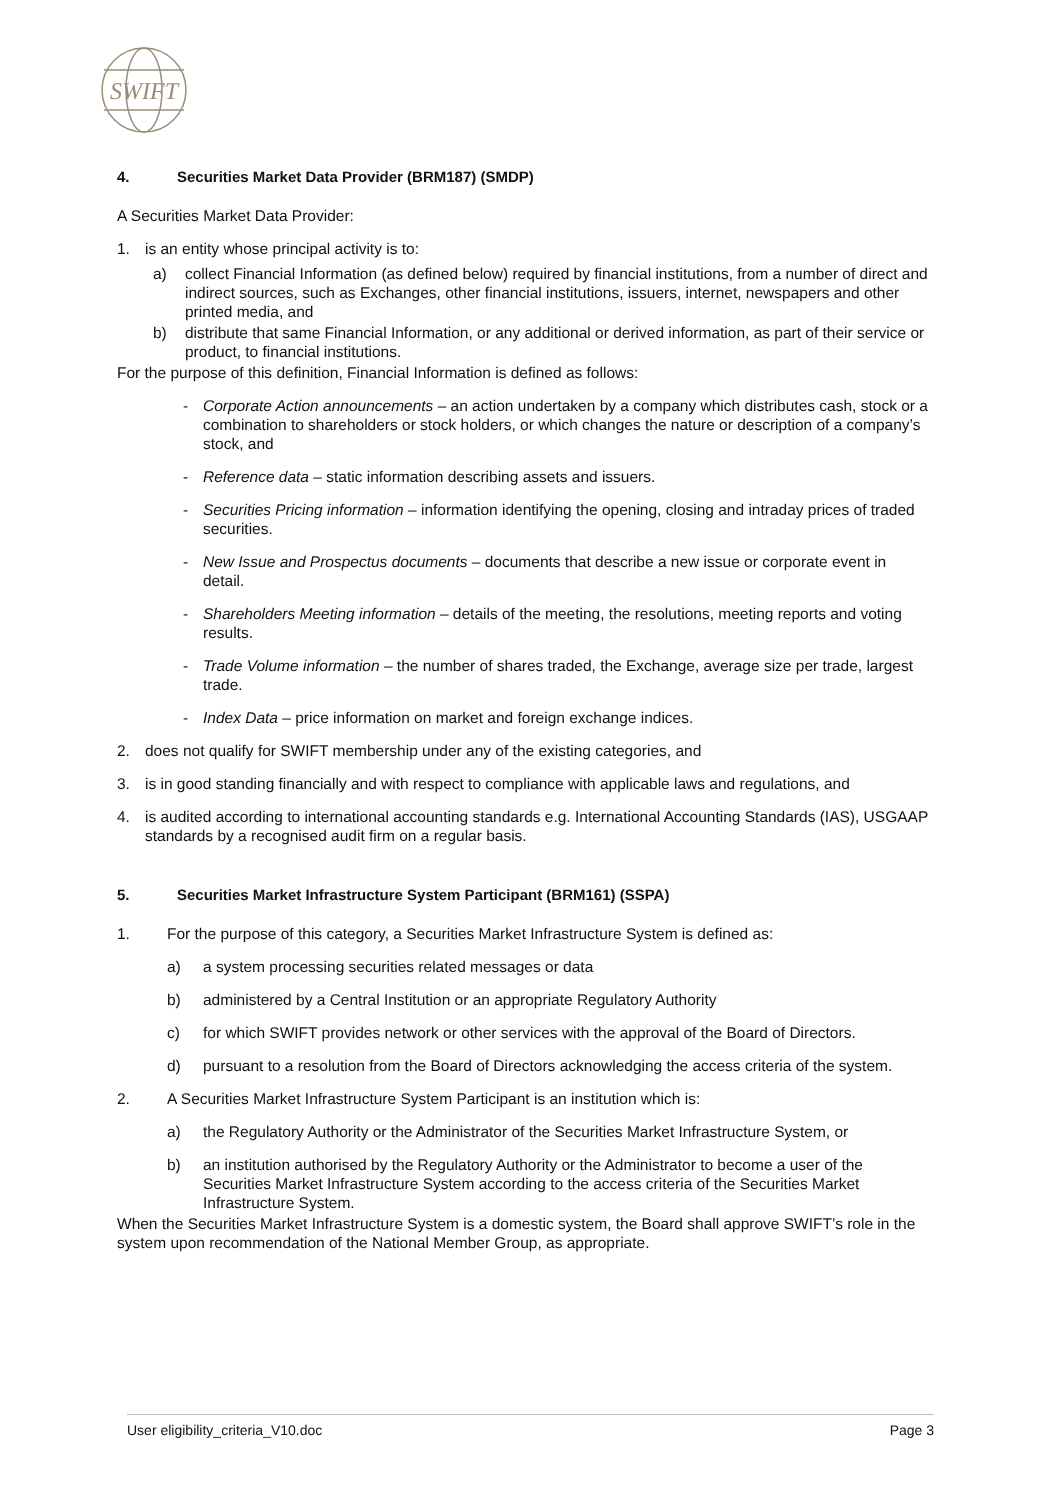SWIFT
4. Securities Market Data Provider (BRM187) (SMDP)
A Securities Market Data Provider:
1. is an entity whose principal activity is to:
a) collect Financial Information (as defined below) required by financial institutions, from a number of direct and indirect sources, such as Exchanges, other financial institutions, issuers, internet, newspapers and other printed media, and
b) distribute that same Financial Information, or any additional or derived information, as part of their service or product, to financial institutions.
For the purpose of this definition, Financial Information is defined as follows:
- Corporate Action announcements – an action undertaken by a company which distributes cash, stock or a combination to shareholders or stock holders, or which changes the nature or description of a company’s stock, and
- Reference data – static information describing assets and issuers.
- Securities Pricing information – information identifying the opening, closing and intraday prices of traded securities.
- New Issue and Prospectus documents – documents that describe a new issue or corporate event in detail.
- Shareholders Meeting information – details of the meeting, the resolutions, meeting reports and voting results.
- Trade Volume information – the number of shares traded, the Exchange, average size per trade, largest trade.
- Index Data – price information on market and foreign exchange indices.
2. does not qualify for SWIFT membership under any of the existing categories, and
3. is in good standing financially and with respect to compliance with applicable laws and regulations, and
4. is audited according to international accounting standards e.g. International Accounting Standards (IAS), USGAAP standards by a recognised audit firm on a regular basis.
5. Securities Market Infrastructure System Participant (BRM161) (SSPA)
1. For the purpose of this category, a Securities Market Infrastructure System is defined as:
a) a system processing securities related messages or data
b) administered by a Central Institution or an appropriate Regulatory Authority
c) for which SWIFT provides network or other services with the approval of the Board of Directors.
d) pursuant to a resolution from the Board of Directors acknowledging the access criteria of the system.
2. A Securities Market Infrastructure System Participant is an institution which is:
a) the Regulatory Authority or the Administrator of the Securities Market Infrastructure System, or
b) an institution authorised by the Regulatory Authority or the Administrator to become a user of the Securities Market Infrastructure System according to the access criteria of the Securities Market Infrastructure System.
When the Securities Market Infrastructure System is a domestic system, the Board shall approve SWIFT’s role in the system upon recommendation of the National Member Group, as appropriate.
User eligibility_criteria_V10.doc Page 3